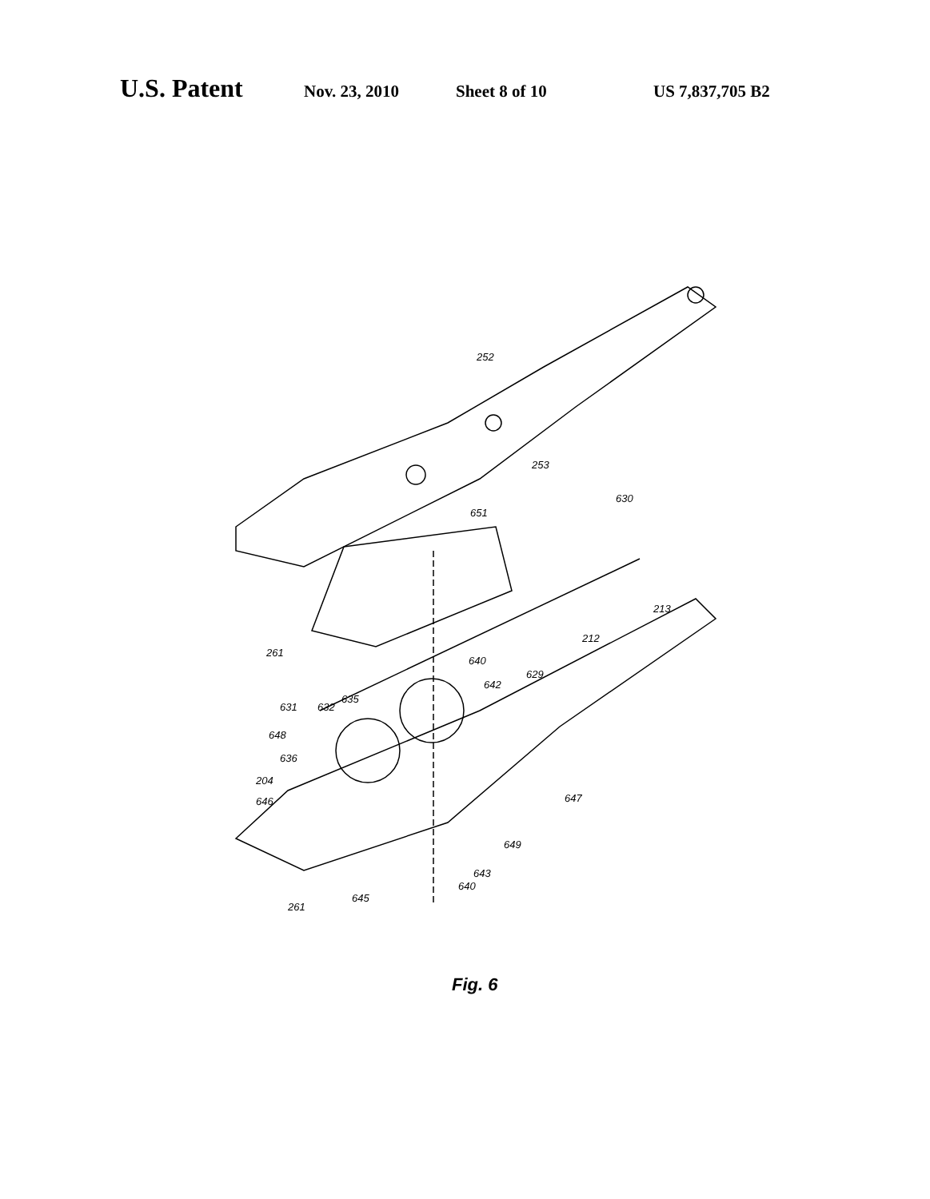U.S. Patent Nov. 23, 2010 Sheet 8 of 10 US 7,837,705 B2
252
253
630
651
213
261
212
640
642
629
631 632
635
648
636
204
646 647
649
643
645
640
261
Fig. 6